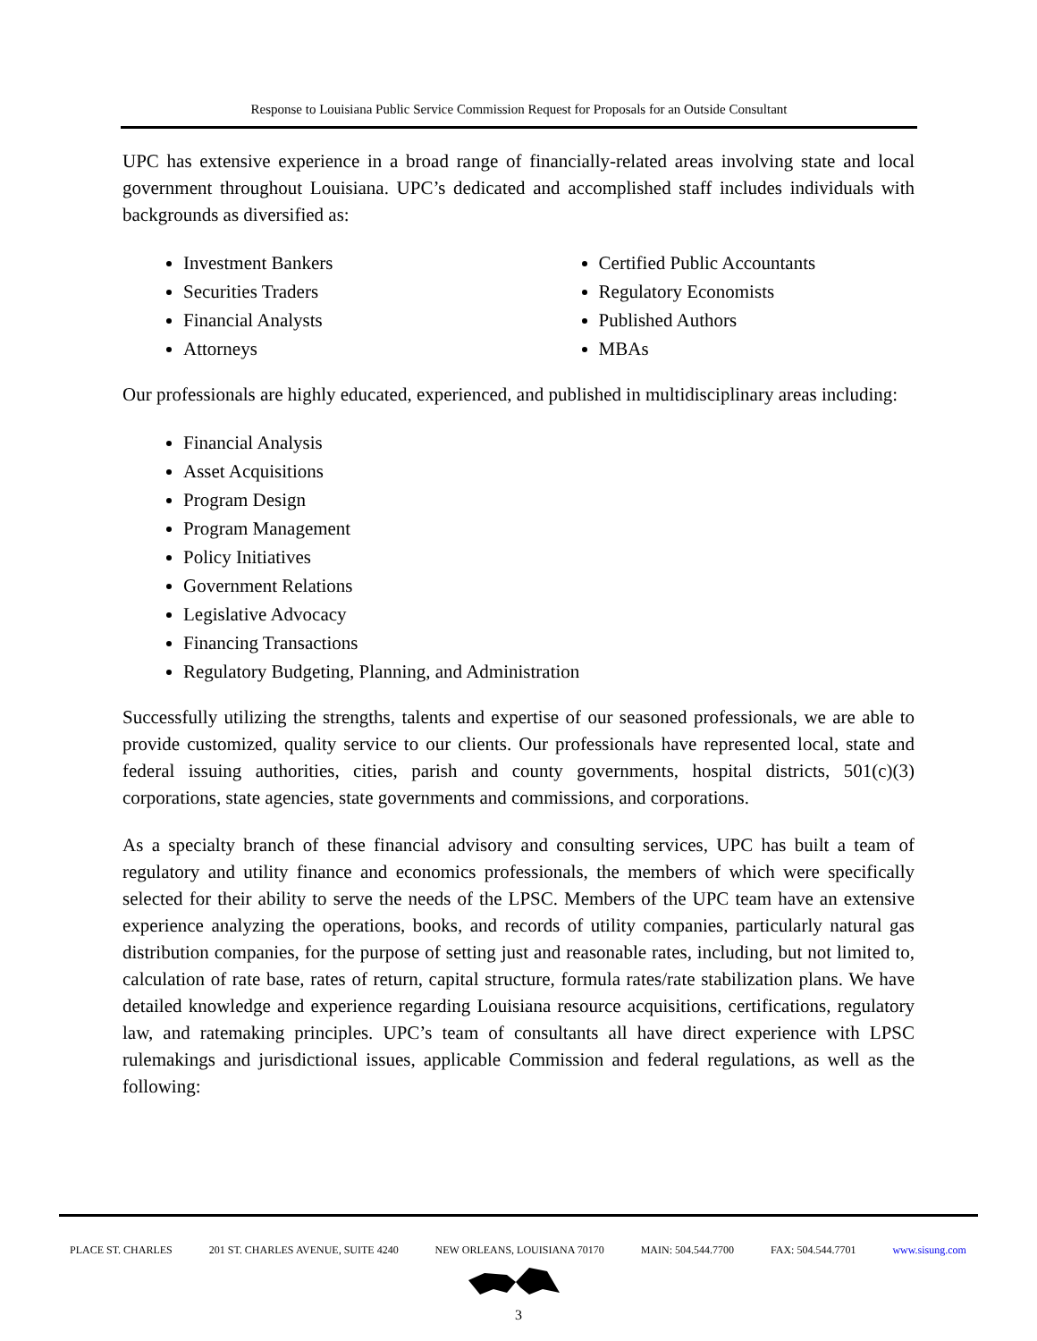Response to Louisiana Public Service Commission Request for Proposals for an Outside Consultant
UPC has extensive experience in a broad range of financially-related areas involving state and local government throughout Louisiana. UPC’s dedicated and accomplished staff includes individuals with backgrounds as diversified as:
Investment Bankers
Securities Traders
Financial Analysts
Attorneys
Certified Public Accountants
Regulatory Economists
Published Authors
MBAs
Our professionals are highly educated, experienced, and published in multidisciplinary areas including:
Financial Analysis
Asset Acquisitions
Program Design
Program Management
Policy Initiatives
Government Relations
Legislative Advocacy
Financing Transactions
Regulatory Budgeting, Planning, and Administration
Successfully utilizing the strengths, talents and expertise of our seasoned professionals, we are able to provide customized, quality service to our clients. Our professionals have represented local, state and federal issuing authorities, cities, parish and county governments, hospital districts, 501(c)(3) corporations, state agencies, state governments and commissions, and corporations.
As a specialty branch of these financial advisory and consulting services, UPC has built a team of regulatory and utility finance and economics professionals, the members of which were specifically selected for their ability to serve the needs of the LPSC. Members of the UPC team have an extensive experience analyzing the operations, books, and records of utility companies, particularly natural gas distribution companies, for the purpose of setting just and reasonable rates, including, but not limited to, calculation of rate base, rates of return, capital structure, formula rates/rate stabilization plans. We have detailed knowledge and experience regarding Louisiana resource acquisitions, certifications, regulatory law, and ratemaking principles. UPC’s team of consultants all have direct experience with LPSC rulemakings and jurisdictional issues, applicable Commission and federal regulations, as well as the following:
PLACE ST. CHARLES 201 ST. CHARLES AVENUE, SUITE 4240 NEW ORLEANS, LOUISIANA 70170 MAIN: 504.544.7700 FAX: 504.544.7701 www.sisung.com
3